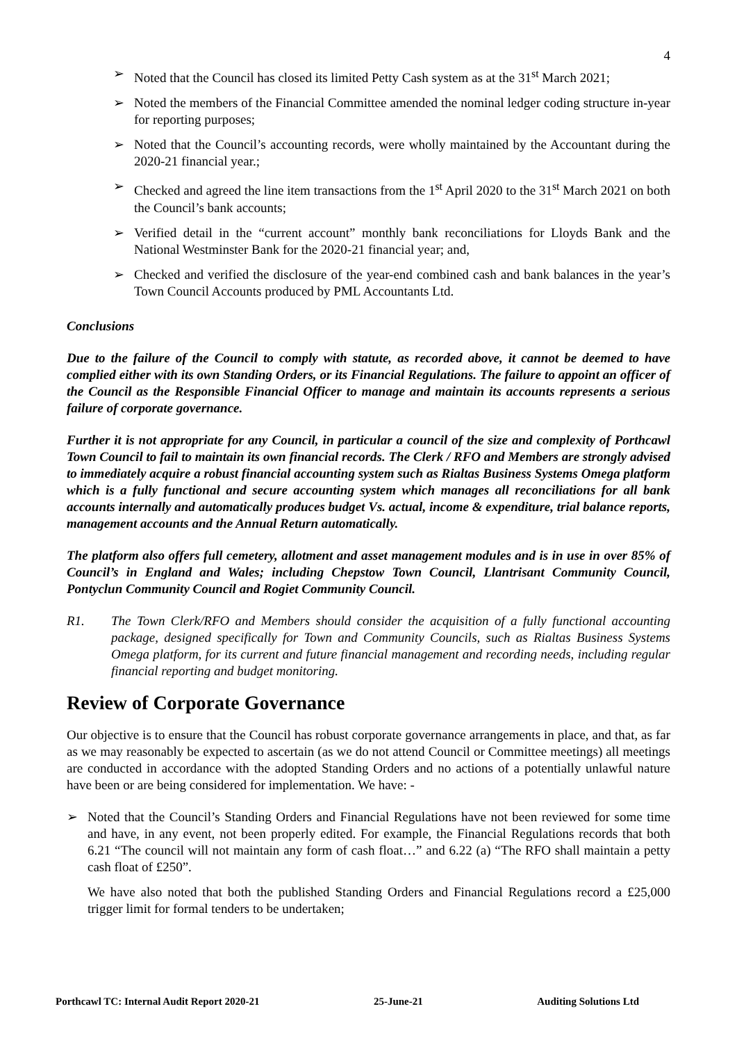4
➢ Noted that the Council has closed its limited Petty Cash system as at the 31<sup>st</sup> March 2021;
➢ Noted the members of the Financial Committee amended the nominal ledger coding structure in-year for reporting purposes;
➢ Noted that the Council’s accounting records, were wholly maintained by the Accountant during the 2020-21 financial year.;
➢ Checked and agreed the line item transactions from the 1<sup>st</sup> April 2020 to the 31<sup>st</sup> March 2021 on both the Council’s bank accounts;
➢ Verified detail in the “current account” monthly bank reconciliations for Lloyds Bank and the National Westminster Bank for the 2020-21 financial year; and,
➢ Checked and verified the disclosure of the year-end combined cash and bank balances in the year’s Town Council Accounts produced by PML Accountants Ltd.
Conclusions
Due to the failure of the Council to comply with statute, as recorded above, it cannot be deemed to have complied either with its own Standing Orders, or its Financial Regulations. The failure to appoint an officer of the Council as the Responsible Financial Officer to manage and maintain its accounts represents a serious failure of corporate governance.
Further it is not appropriate for any Council, in particular a council of the size and complexity of Porthcawl Town Council to fail to maintain its own financial records. The Clerk / RFO and Members are strongly advised to immediately acquire a robust financial accounting system such as Rialtas Business Systems Omega platform which is a fully functional and secure accounting system which manages all reconciliations for all bank accounts internally and automatically produces budget Vs. actual, income & expenditure, trial balance reports, management accounts and the Annual Return automatically.
The platform also offers full cemetery, allotment and asset management modules and is in use in over 85% of Council’s in England and Wales; including Chepstow Town Council, Llantrisant Community Council, Pontyclun Community Council and Rogiet Community Council.
R1. The Town Clerk/RFO and Members should consider the acquisition of a fully functional accounting package, designed specifically for Town and Community Councils, such as Rialtas Business Systems Omega platform, for its current and future financial management and recording needs, including regular financial reporting and budget monitoring.
Review of Corporate Governance
Our objective is to ensure that the Council has robust corporate governance arrangements in place, and that, as far as we may reasonably be expected to ascertain (as we do not attend Council or Committee meetings) all meetings are conducted in accordance with the adopted Standing Orders and no actions of a potentially unlawful nature have been or are being considered for implementation. We have: -
➢ Noted that the Council’s Standing Orders and Financial Regulations have not been reviewed for some time and have, in any event, not been properly edited. For example, the Financial Regulations records that both 6.21 “The council will not maintain any form of cash float…” and 6.22 (a) “The RFO shall maintain a petty cash float of £250”.
We have also noted that both the published Standing Orders and Financial Regulations record a £25,000 trigger limit for formal tenders to be undertaken;
Porthcawl TC: Internal Audit Report 2020-21 25-June-21 Auditing Solutions Ltd